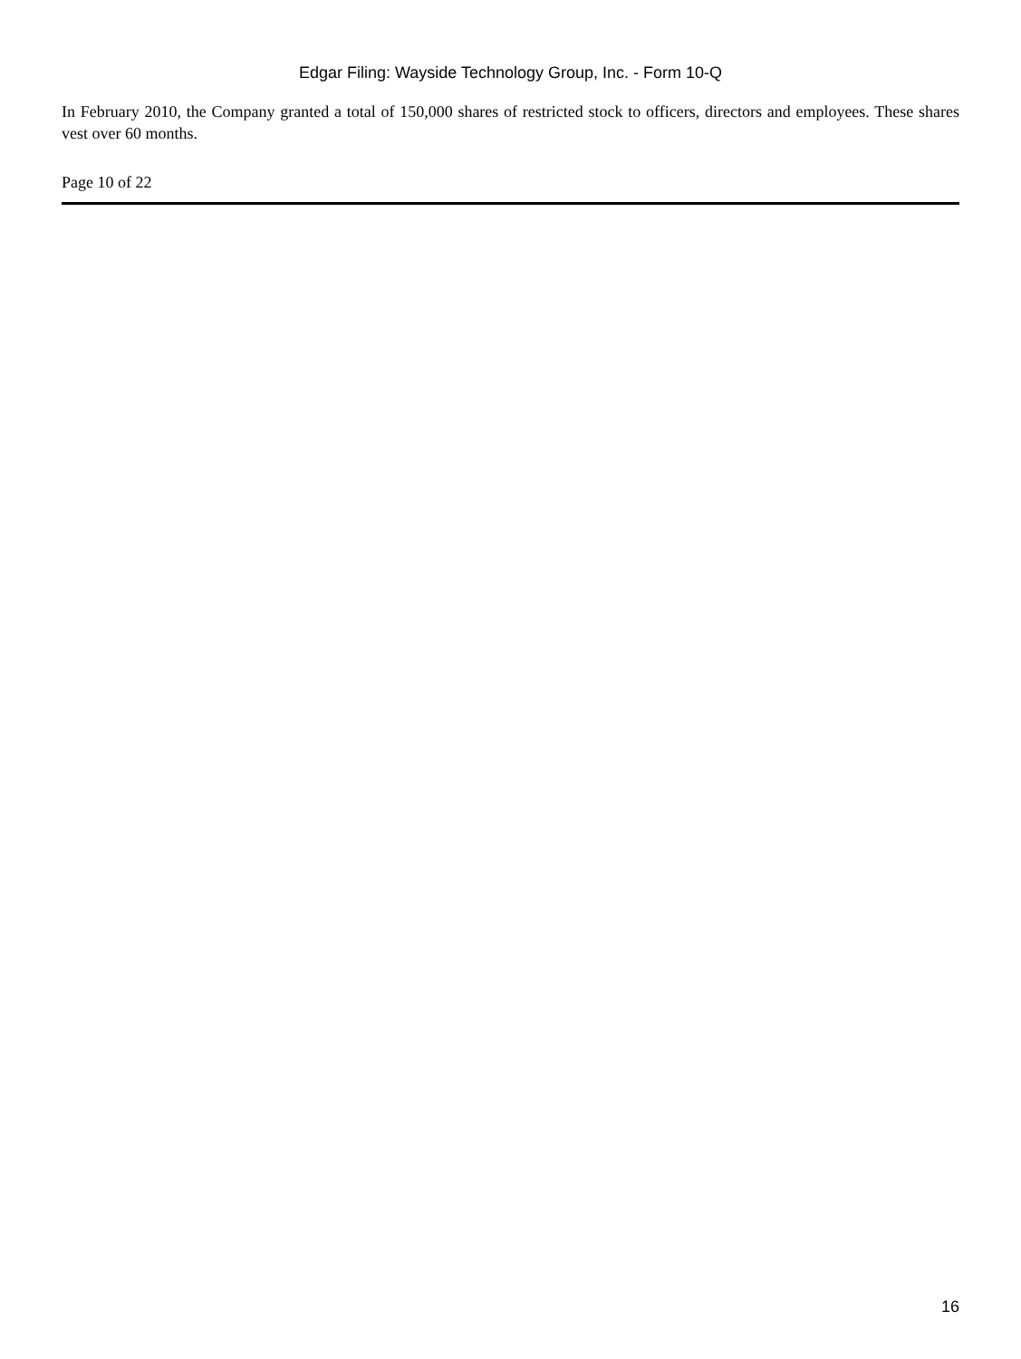Edgar Filing: Wayside Technology Group, Inc. - Form 10-Q
In February 2010, the Company granted a total of 150,000 shares of restricted stock to officers, directors and employees. These shares vest over 60 months.
Page 10 of 22
16